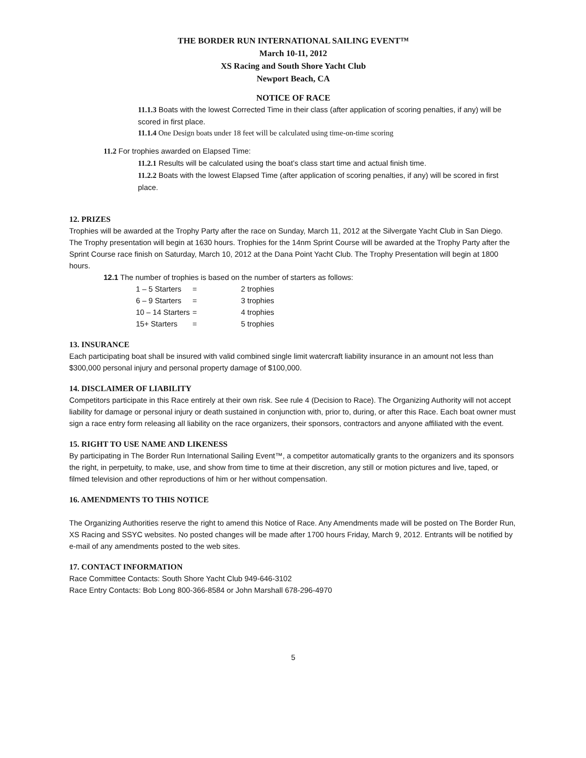THE BORDER RUN INTERNATIONAL SAILING EVENT™
March 10-11, 2012
XS Racing and South Shore Yacht Club
Newport Beach, CA
NOTICE OF RACE
11.1.3 Boats with the lowest Corrected Time in their class (after application of scoring penalties, if any) will be scored in first place.
11.1.4 One Design boats under 18 feet will be calculated using time-on-time scoring
11.2 For trophies awarded on Elapsed Time:
11.2.1 Results will be calculated using the boat’s class start time and actual finish time.
11.2.2 Boats with the lowest Elapsed Time (after application of scoring penalties, if any) will be scored in first place.
12. PRIZES
Trophies will be awarded at the Trophy Party after the race on Sunday, March 11, 2012 at the Silvergate Yacht Club in San Diego. The Trophy presentation will begin at 1630 hours. Trophies for the 14nm Sprint Course will be awarded at the Trophy Party after the Sprint Course race finish on Saturday, March 10, 2012 at the Dana Point Yacht Club. The Trophy Presentation will begin at 1800 hours.
12.1 The number of trophies is based on the number of starters as follows:
| 1 – 5 Starters | = | 2 trophies |
| 6 – 9 Starters | = | 3 trophies |
| 10 – 14 Starters | = | 4 trophies |
| 15+ Starters | = | 5 trophies |
13. INSURANCE
Each participating boat shall be insured with valid combined single limit watercraft liability insurance in an amount not less than $300,000 personal injury and personal property damage of $100,000.
14. DISCLAIMER OF LIABILITY
Competitors participate in this Race entirely at their own risk. See rule 4 (Decision to Race). The Organizing Authority will not accept liability for damage or personal injury or death sustained in conjunction with, prior to, during, or after this Race. Each boat owner must sign a race entry form releasing all liability on the race organizers, their sponsors, contractors and anyone affiliated with the event.
15. RIGHT TO USE NAME AND LIKENESS
By participating in The Border Run International Sailing Event™, a competitor automatically grants to the organizers and its sponsors the right, in perpetuity, to make, use, and show from time to time at their discretion, any still or motion pictures and live, taped, or filmed television and other reproductions of him or her without compensation.
16. AMENDMENTS TO THIS NOTICE
The Organizing Authorities reserve the right to amend this Notice of Race. Any Amendments made will be posted on The Border Run, XS Racing and SSYC websites. No posted changes will be made after 1700 hours Friday, March 9, 2012. Entrants will be notified by e-mail of any amendments posted to the web sites.
17. CONTACT INFORMATION
Race Committee Contacts: South Shore Yacht Club 949-646-3102
Race Entry Contacts: Bob Long 800-366-8584 or John Marshall 678-296-4970
5